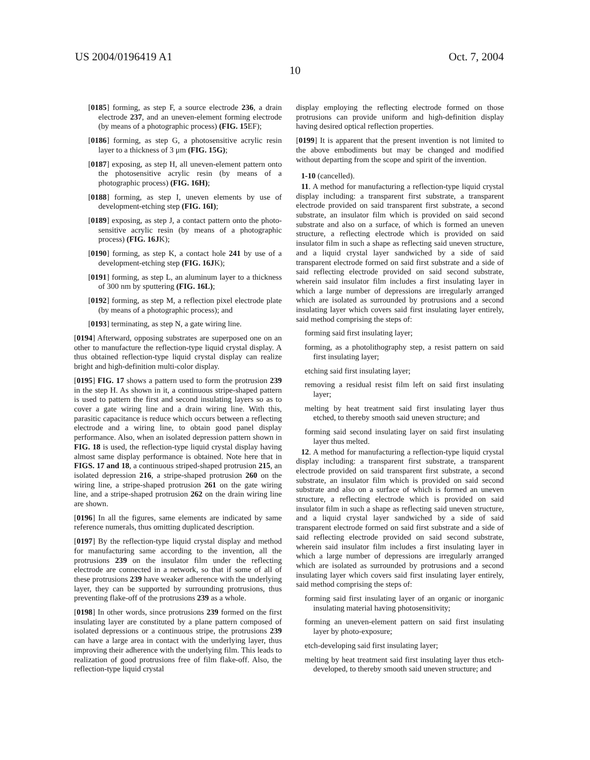US 2004/0196419 A1 Oct. 7, 2004
10
[0185] forming, as step F, a source electrode 236, a drain electrode 237, and an uneven-element forming electrode (by means of a photographic process) (FIG. 15 EF);
[0186] forming, as step G, a photosensitive acrylic resin layer to a thickness of 3 μm (FIG. 15G);
[0187] exposing, as step H, all uneven-element pattern onto the photosensitive acrylic resin (by means of a photographic process) (FIG. 16H);
[0188] forming, as step I, uneven elements by use of development-etching step (FIG. 16I);
[0189] exposing, as step J, a contact pattern onto the photo-sensitive acrylic resin (by means of a photographic process) (FIG. 16JK);
[0190] forming, as step K, a contact hole 241 by use of a development-etching step (FIG. 16JK);
[0191] forming, as step L, an aluminum layer to a thickness of 300 nm by sputtering (FIG. 16L);
[0192] forming, as step M, a reflection pixel electrode plate (by means of a photographic process); and
[0193] terminating, as step N, a gate wiring line.
[0194] Afterward, opposing substrates are superposed one on an other to manufacture the reflection-type liquid crystal display. A thus obtained reflection-type liquid crystal display can realize bright and high-definition multi-color display.
[0195] FIG. 17 shows a pattern used to form the protrusion 239 in the step H. As shown in it, a continuous stripe-shaped pattern is used to pattern the first and second insulating layers so as to cover a gate wiring line and a drain wiring line. With this, parasitic capacitance is reduce which occurs between a reflecting electrode and a wiring line, to obtain good panel display performance. Also, when an isolated depression pattern shown in FIG. 18 is used, the reflection-type liquid crystal display having almost same display performance is obtained. Note here that in FIGS. 17 and 18, a continuous striped-shaped protrusion 215, an isolated depression 216, a stripe-shaped protrusion 260 on the wiring line, a stripe-shaped protrusion 261 on the gate wiring line, and a stripe-shaped protrusion 262 on the drain wiring line are shown.
[0196] In all the figures, same elements are indicated by same reference numerals, thus omitting duplicated description.
[0197] By the reflection-type liquid crystal display and method for manufacturing same according to the invention, all the protrusions 239 on the insulator film under the reflecting electrode are connected in a network, so that if some of all of these protrusions 239 have weaker adherence with the underlying layer, they can be supported by surrounding protrusions, thus preventing flake-off of the protrusions 239 as a whole.
[0198] In other words, since protrusions 239 formed on the first insulating layer are constituted by a plane pattern composed of isolated depressions or a continuous stripe, the protrusions 239 can have a large area in contact with the underlying layer, thus improving their adherence with the underlying film. This leads to realization of good protrusions free of film flake-off. Also, the reflection-type liquid crystal
display employing the reflecting electrode formed on those protrusions can provide uniform and high-definition display having desired optical reflection properties.
[0199] It is apparent that the present invention is not limited to the above embodiments but may be changed and modified without departing from the scope and spirit of the invention.
1-10 (cancelled).
11. A method for manufacturing a reflection-type liquid crystal display including: a transparent first substrate, a transparent electrode provided on said transparent first substrate, a second substrate, an insulator film which is provided on said second substrate and also on a surface, of which is formed an uneven structure, a reflecting electrode which is provided on said insulator film in such a shape as reflecting said uneven structure, and a liquid crystal layer sandwiched by a side of said transparent electrode formed on said first substrate and a side of said reflecting electrode provided on said second substrate, wherein said insulator film includes a first insulating layer in which a large number of depressions are irregularly arranged which are isolated as surrounded by protrusions and a second insulating layer which covers said first insulating layer entirely, said method comprising the steps of:
forming said first insulating layer;
forming, as a photolithography step, a resist pattern on said first insulating layer;
etching said first insulating layer;
removing a residual resist film left on said first insulating layer;
melting by heat treatment said first insulating layer thus etched, to thereby smooth said uneven structure; and
forming said second insulating layer on said first insulating layer thus melted.
12. A method for manufacturing a reflection-type liquid crystal display including: a transparent first substrate, a transparent electrode provided on said transparent first substrate, a second substrate, an insulator film which is provided on said second substrate and also on a surface of which is formed an uneven structure, a reflecting electrode which is provided on said insulator film in such a shape as reflecting said uneven structure, and a liquid crystal layer sandwiched by a side of said transparent electrode formed on said first substrate and a side of said reflecting electrode provided on said second substrate, wherein said insulator film includes a first insulating layer in which a large number of depressions are irregularly arranged which are isolated as surrounded by protrusions and a second insulating layer which covers said first insulating layer entirely, said method comprising the steps of:
forming said first insulating layer of an organic or inorganic insulating material having photosensitivity;
forming an uneven-element pattern on said first insulating layer by photo-exposure;
etch-developing said first insulating layer;
melting by heat treatment said first insulating layer thus etch-developed, to thereby smooth said uneven structure; and